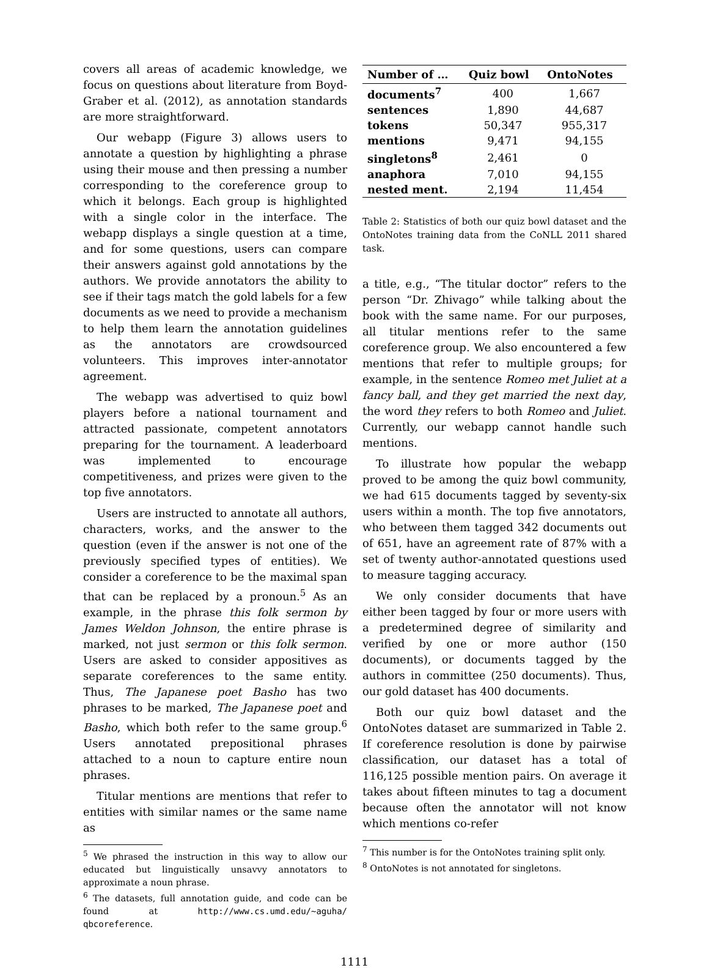covers all areas of academic knowledge, we focus on questions about literature from Boyd-Graber et al. (2012), as annotation standards are more straightforward.
Our webapp (Figure 3) allows users to annotate a question by highlighting a phrase using their mouse and then pressing a number corresponding to the coreference group to which it belongs. Each group is highlighted with a single color in the interface. The webapp displays a single question at a time, and for some questions, users can compare their answers against gold annotations by the authors. We provide annotators the ability to see if their tags match the gold labels for a few documents as we need to provide a mechanism to help them learn the annotation guidelines as the annotators are crowdsourced volunteers. This improves inter-annotator agreement.
The webapp was advertised to quiz bowl players before a national tournament and attracted passionate, competent annotators preparing for the tournament. A leaderboard was implemented to encourage competitiveness, and prizes were given to the top five annotators.
Users are instructed to annotate all authors, characters, works, and the answer to the question (even if the answer is not one of the previously specified types of entities). We consider a coreference to be the maximal span that can be replaced by a pronoun.<sup>5</sup> As an example, in the phrase this folk sermon by James Weldon Johnson, the entire phrase is marked, not just sermon or this folk sermon. Users are asked to consider appositives as separate coreferences to the same entity. Thus, The Japanese poet Basho has two phrases to be marked, The Japanese poet and Basho, which both refer to the same group.<sup>6</sup> Users annotated prepositional phrases attached to a noun to capture entire noun phrases.
Titular mentions are mentions that refer to entities with similar names or the same name as
<sup>5</sup> We phrased the instruction in this way to allow our educated but linguistically unsavvy annotators to approximate a noun phrase.
<sup>6</sup> The datasets, full annotation guide, and code can be found at http://www.cs.umd.edu/~aguha/ qbcoreference.
| Number of … | Quiz bowl | OntoNotes |
| --- | --- | --- |
| documents<sup>7</sup> | 400 | 1,667 |
| sentences | 1,890 | 44,687 |
| tokens | 50,347 | 955,317 |
| mentions | 9,471 | 94,155 |
| singletons<sup>8</sup> | 2,461 | 0 |
| anaphora | 7,010 | 94,155 |
| nested ment. | 2,194 | 11,454 |
Table 2: Statistics of both our quiz bowl dataset and the OntoNotes training data from the CoNLL 2011 shared task.
a title, e.g., “The titular doctor” refers to the person “Dr. Zhivago” while talking about the book with the same name. For our purposes, all titular mentions refer to the same coreference group. We also encountered a few mentions that refer to multiple groups; for example, in the sentence Romeo met Juliet at a fancy ball, and they get married the next day, the word they refers to both Romeo and Juliet. Currently, our webapp cannot handle such mentions.
To illustrate how popular the webapp proved to be among the quiz bowl community, we had 615 documents tagged by seventy-six users within a month. The top five annotators, who between them tagged 342 documents out of 651, have an agreement rate of 87% with a set of twenty author-annotated questions used to measure tagging accuracy.
We only consider documents that have either been tagged by four or more users with a predetermined degree of similarity and verified by one or more author (150 documents), or documents tagged by the authors in committee (250 documents). Thus, our gold dataset has 400 documents.
Both our quiz bowl dataset and the OntoNotes dataset are summarized in Table 2. If coreference resolution is done by pairwise classification, our dataset has a total of 116,125 possible mention pairs. On average it takes about fifteen minutes to tag a document because often the annotator will not know which mentions co-refer
<sup>7</sup> This number is for the OntoNotes training split only.
<sup>8</sup> OntoNotes is not annotated for singletons.
1111